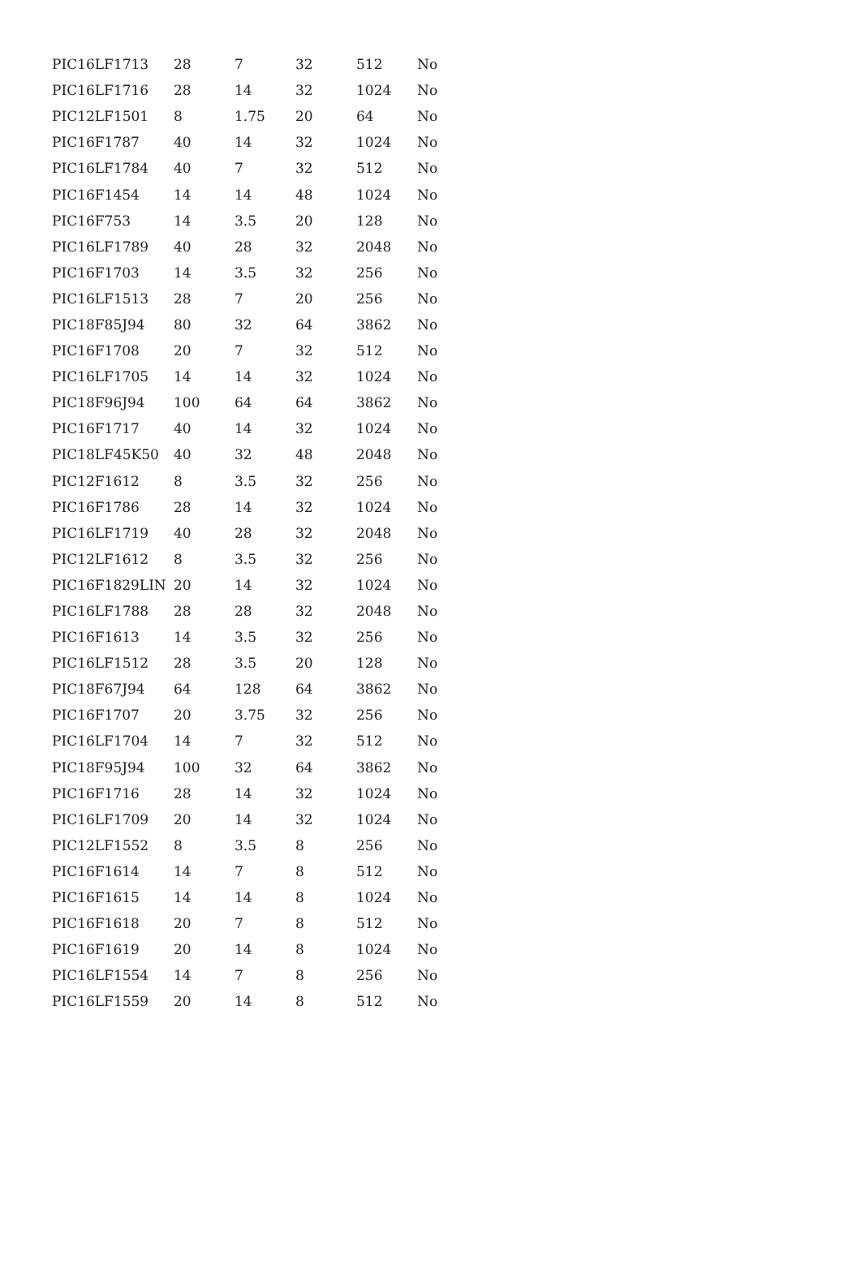| PIC16LF1713 | 28 | 7 | 32 | 512 | No |
| PIC16LF1716 | 28 | 14 | 32 | 1024 | No |
| PIC12LF1501 | 8 | 1.75 | 20 | 64 | No |
| PIC16F1787 | 40 | 14 | 32 | 1024 | No |
| PIC16LF1784 | 40 | 7 | 32 | 512 | No |
| PIC16F1454 | 14 | 14 | 48 | 1024 | No |
| PIC16F753 | 14 | 3.5 | 20 | 128 | No |
| PIC16LF1789 | 40 | 28 | 32 | 2048 | No |
| PIC16F1703 | 14 | 3.5 | 32 | 256 | No |
| PIC16LF1513 | 28 | 7 | 20 | 256 | No |
| PIC18F85J94 | 80 | 32 | 64 | 3862 | No |
| PIC16F1708 | 20 | 7 | 32 | 512 | No |
| PIC16LF1705 | 14 | 14 | 32 | 1024 | No |
| PIC18F96J94 | 100 | 64 | 64 | 3862 | No |
| PIC16F1717 | 40 | 14 | 32 | 1024 | No |
| PIC18LF45K50 | 40 | 32 | 48 | 2048 | No |
| PIC12F1612 | 8 | 3.5 | 32 | 256 | No |
| PIC16F1786 | 28 | 14 | 32 | 1024 | No |
| PIC16LF1719 | 40 | 28 | 32 | 2048 | No |
| PIC12LF1612 | 8 | 3.5 | 32 | 256 | No |
| PIC16F1829LIN | 20 | 14 | 32 | 1024 | No |
| PIC16LF1788 | 28 | 28 | 32 | 2048 | No |
| PIC16F1613 | 14 | 3.5 | 32 | 256 | No |
| PIC16LF1512 | 28 | 3.5 | 20 | 128 | No |
| PIC18F67J94 | 64 | 128 | 64 | 3862 | No |
| PIC16F1707 | 20 | 3.75 | 32 | 256 | No |
| PIC16LF1704 | 14 | 7 | 32 | 512 | No |
| PIC18F95J94 | 100 | 32 | 64 | 3862 | No |
| PIC16F1716 | 28 | 14 | 32 | 1024 | No |
| PIC16LF1709 | 20 | 14 | 32 | 1024 | No |
| PIC12LF1552 | 8 | 3.5 | 8 | 256 | No |
| PIC16F1614 | 14 | 7 | 8 | 512 | No |
| PIC16F1615 | 14 | 14 | 8 | 1024 | No |
| PIC16F1618 | 20 | 7 | 8 | 512 | No |
| PIC16F1619 | 20 | 14 | 8 | 1024 | No |
| PIC16LF1554 | 14 | 7 | 8 | 256 | No |
| PIC16LF1559 | 20 | 14 | 8 | 512 | No |